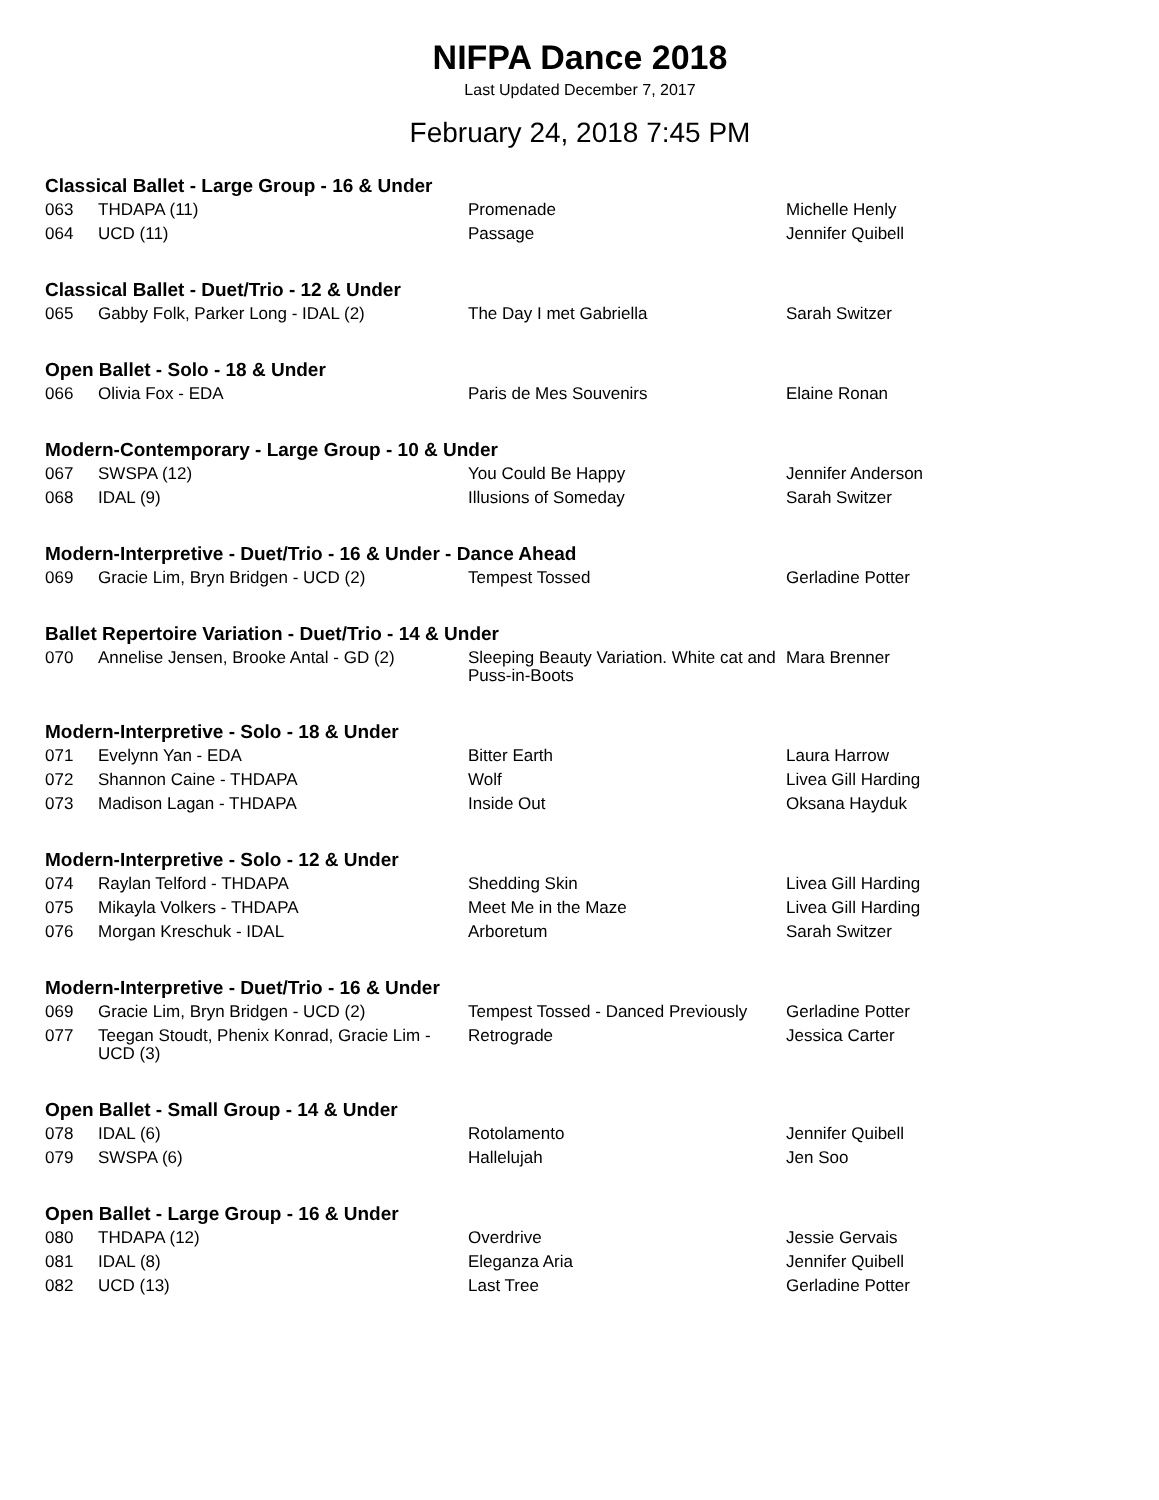NIFPA Dance 2018
Last Updated December 7, 2017
February 24, 2018 7:45 PM
Classical Ballet - Large Group - 16 & Under
| 063 | THDAPA (11) | Promenade | Michelle Henly |
| 064 | UCD (11) | Passage | Jennifer Quibell |
Classical Ballet - Duet/Trio - 12 & Under
| 065 | Gabby Folk, Parker Long - IDAL (2) | The Day I met Gabriella | Sarah Switzer |
Open Ballet - Solo - 18 & Under
| 066 | Olivia Fox - EDA | Paris de Mes Souvenirs | Elaine Ronan |
Modern-Contemporary - Large Group - 10 & Under
| 067 | SWSPA (12) | You Could Be Happy | Jennifer Anderson |
| 068 | IDAL (9) | Illusions of Someday | Sarah Switzer |
Modern-Interpretive - Duet/Trio - 16 & Under - Dance Ahead
| 069 | Gracie Lim, Bryn Bridgen - UCD (2) | Tempest Tossed | Gerladine Potter |
Ballet Repertoire Variation - Duet/Trio - 14 & Under
| 070 | Annelise Jensen, Brooke Antal - GD (2) | Sleeping Beauty Variation. White cat and Puss-in-Boots | Mara Brenner |
Modern-Interpretive - Solo - 18 & Under
| 071 | Evelynn Yan - EDA | Bitter Earth | Laura Harrow |
| 072 | Shannon Caine - THDAPA | Wolf | Livea Gill Harding |
| 073 | Madison Lagan - THDAPA | Inside Out | Oksana Hayduk |
Modern-Interpretive - Solo - 12 & Under
| 074 | Raylan Telford - THDAPA | Shedding Skin | Livea Gill Harding |
| 075 | Mikayla Volkers - THDAPA | Meet Me in the Maze | Livea Gill Harding |
| 076 | Morgan Kreschuk - IDAL | Arboretum | Sarah Switzer |
Modern-Interpretive - Duet/Trio - 16 & Under
| 069 | Gracie Lim, Bryn Bridgen - UCD (2) | Tempest Tossed - Danced Previously | Gerladine Potter |
| 077 | Teegan Stoudt, Phenix Konrad, Gracie Lim - UCD (3) | Retrograde | Jessica Carter |
Open Ballet - Small Group - 14 & Under
| 078 | IDAL (6) | Rotolamento | Jennifer Quibell |
| 079 | SWSPA (6) | Hallelujah | Jen Soo |
Open Ballet - Large Group - 16 & Under
| 080 | THDAPA (12) | Overdrive | Jessie Gervais |
| 081 | IDAL (8) | Eleganza Aria | Jennifer Quibell |
| 082 | UCD (13) | Last Tree | Gerladine Potter |